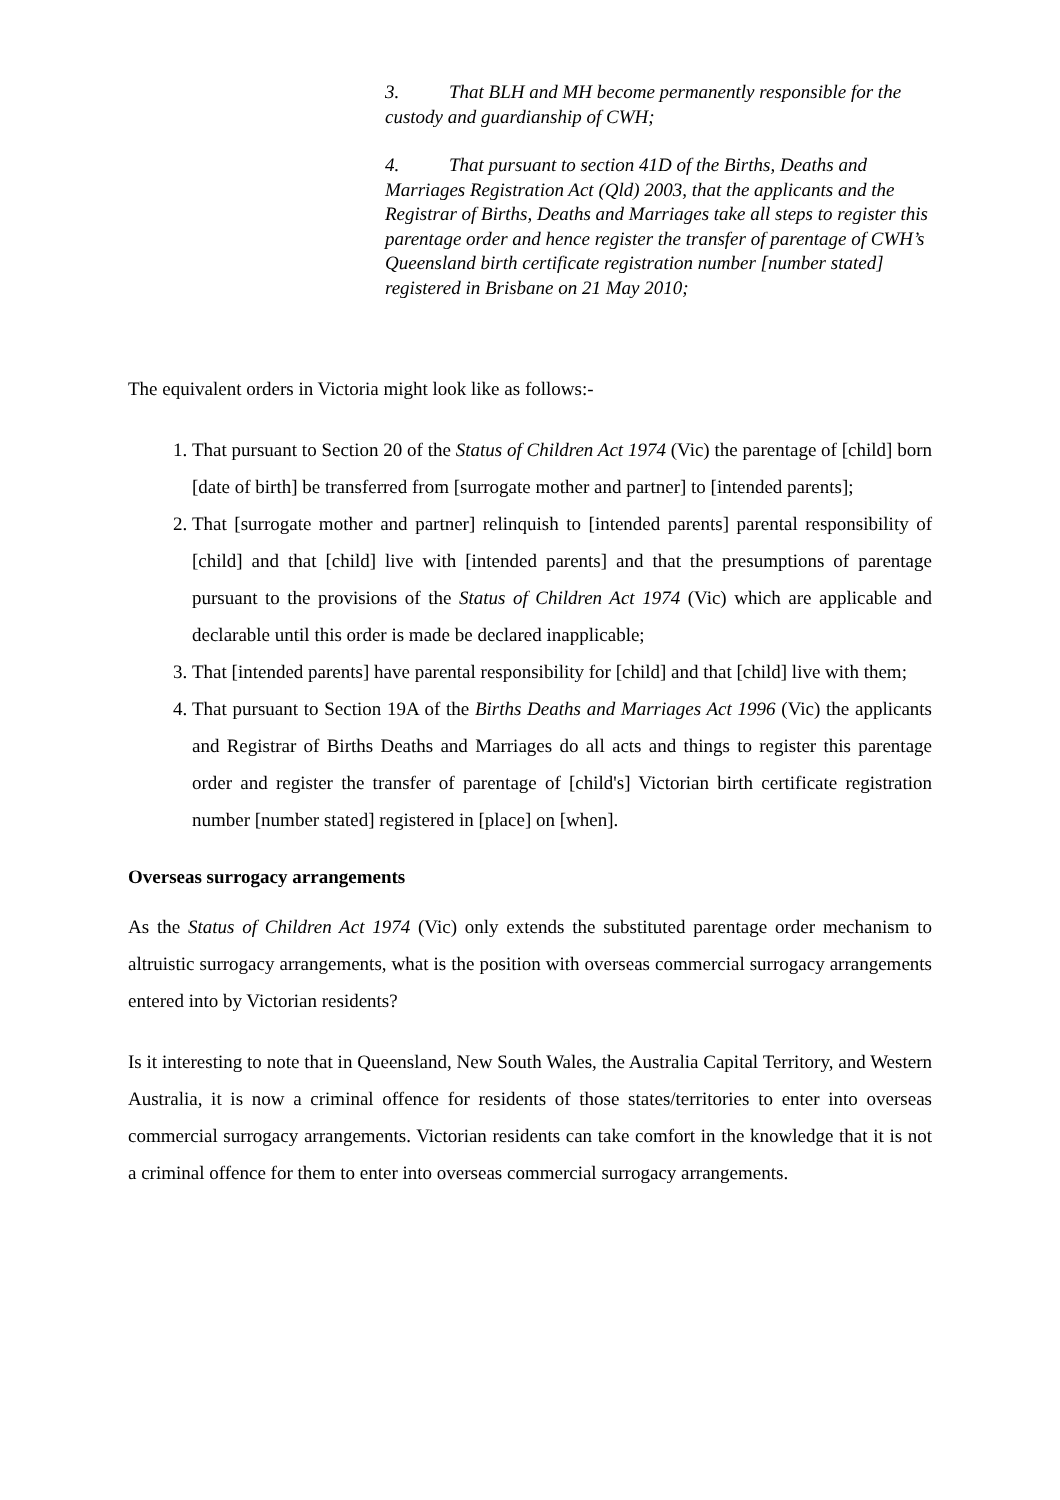3. That BLH and MH become permanently responsible for the custody and guardianship of CWH;
4. That pursuant to section 41D of the Births, Deaths and Marriages Registration Act (Qld) 2003, that the applicants and the Registrar of Births, Deaths and Marriages take all steps to register this parentage order and hence register the transfer of parentage of CWH’s Queensland birth certificate registration number [number stated] registered in Brisbane on 21 May 2010;
The equivalent orders in Victoria might look like as follows:-
1. That pursuant to Section 20 of the Status of Children Act 1974 (Vic) the parentage of [child] born [date of birth] be transferred from [surrogate mother and partner] to [intended parents];
2. That [surrogate mother and partner] relinquish to [intended parents] parental responsibility of [child] and that [child] live with [intended parents] and that the presumptions of parentage pursuant to the provisions of the Status of Children Act 1974 (Vic) which are applicable and declarable until this order is made be declared inapplicable;
3. That [intended parents] have parental responsibility for [child] and that [child] live with them;
4. That pursuant to Section 19A of the Births Deaths and Marriages Act 1996 (Vic) the applicants and Registrar of Births Deaths and Marriages do all acts and things to register this parentage order and register the transfer of parentage of [child's] Victorian birth certificate registration number [number stated] registered in [place] on [when].
Overseas surrogacy arrangements
As the Status of Children Act 1974 (Vic) only extends the substituted parentage order mechanism to altruistic surrogacy arrangements, what is the position with overseas commercial surrogacy arrangements entered into by Victorian residents?
Is it interesting to note that in Queensland, New South Wales, the Australia Capital Territory, and Western Australia, it is now a criminal offence for residents of those states/territories to enter into overseas commercial surrogacy arrangements. Victorian residents can take comfort in the knowledge that it is not a criminal offence for them to enter into overseas commercial surrogacy arrangements.